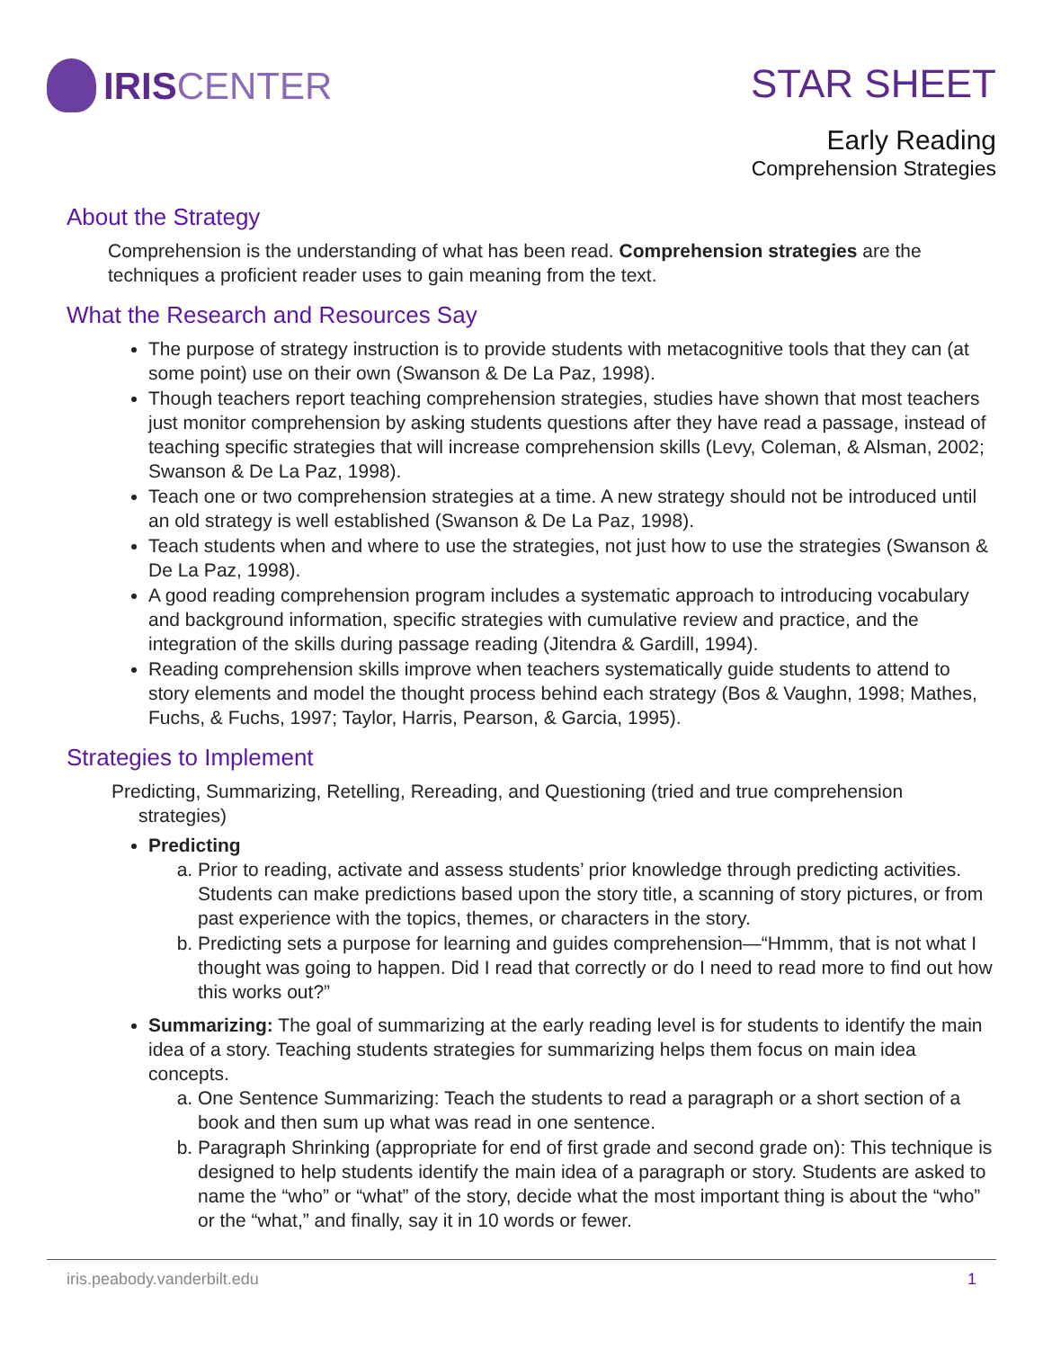IRIS CENTER
STAR SHEET
Early Reading
Comprehension Strategies
About the Strategy
Comprehension is the understanding of what has been read. Comprehension strategies are the techniques a proficient reader uses to gain meaning from the text.
What the Research and Resources Say
The purpose of strategy instruction is to provide students with metacognitive tools that they can (at some point) use on their own (Swanson & De La Paz, 1998).
Though teachers report teaching comprehension strategies, studies have shown that most teachers just monitor comprehension by asking students questions after they have read a passage, instead of teaching specific strategies that will increase comprehension skills (Levy, Coleman, & Alsman, 2002; Swanson & De La Paz, 1998).
Teach one or two comprehension strategies at a time. A new strategy should not be introduced until an old strategy is well established (Swanson & De La Paz, 1998).
Teach students when and where to use the strategies, not just how to use the strategies (Swanson & De La Paz, 1998).
A good reading comprehension program includes a systematic approach to introducing vocabulary and background information, specific strategies with cumulative review and practice, and the integration of the skills during passage reading (Jitendra & Gardill, 1994).
Reading comprehension skills improve when teachers systematically guide students to attend to story elements and model the thought process behind each strategy (Bos & Vaughn, 1998; Mathes, Fuchs, & Fuchs, 1997; Taylor, Harris, Pearson, & Garcia, 1995).
Strategies to Implement
Predicting, Summarizing, Retelling, Rereading, and Questioning (tried and true comprehension strategies)
Predicting
a. Prior to reading, activate and assess students’ prior knowledge through predicting activities. Students can make predictions based upon the story title, a scanning of story pictures, or from past experience with the topics, themes, or characters in the story.
b. Predicting sets a purpose for learning and guides comprehension—“Hmmm, that is not what I thought was going to happen. Did I read that correctly or do I need to read more to find out how this works out?”
Summarizing: The goal of summarizing at the early reading level is for students to identify the main idea of a story. Teaching students strategies for summarizing helps them focus on main idea concepts.
a. One Sentence Summarizing: Teach the students to read a paragraph or a short section of a book and then sum up what was read in one sentence.
b. Paragraph Shrinking (appropriate for end of first grade and second grade on): This technique is designed to help students identify the main idea of a paragraph or story. Students are asked to name the “who” or “what” of the story, decide what the most important thing is about the “who” or the “what,” and finally, say it in 10 words or fewer.
iris.peabody.vanderbilt.edu 1